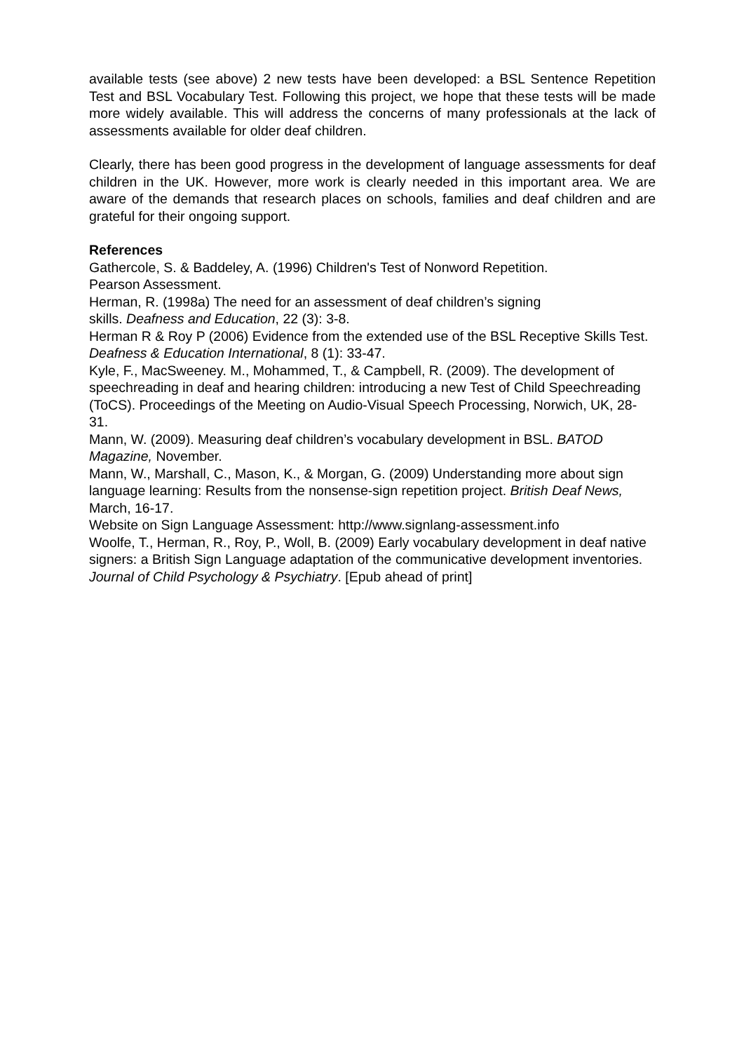available tests (see above) 2 new tests have been developed: a BSL Sentence Repetition Test and BSL Vocabulary Test. Following this project, we hope that these tests will be made more widely available. This will address the concerns of many professionals at the lack of assessments available for older deaf children.
Clearly, there has been good progress in the development of language assessments for deaf children in the UK. However, more work is clearly needed in this important area. We are aware of the demands that research places on schools, families and deaf children and are grateful for their ongoing support.
References
Gathercole, S. & Baddeley, A. (1996) Children's Test of Nonword Repetition.
Pearson Assessment.
Herman, R. (1998a) The need for an assessment of deaf children’s signing
skills. Deafness and Education, 22 (3): 3-8.
Herman R & Roy P (2006) Evidence from the extended use of the BSL Receptive Skills Test. Deafness & Education International, 8 (1): 33-47.
Kyle, F., MacSweeney. M., Mohammed, T., & Campbell, R. (2009). The development of speechreading in deaf and hearing children: introducing a new Test of Child Speechreading (ToCS). Proceedings of the Meeting on Audio-Visual Speech Processing, Norwich, UK, 28-31.
Mann, W. (2009). Measuring deaf children’s vocabulary development in BSL. BATOD Magazine, November.
Mann, W., Marshall, C., Mason, K., & Morgan, G. (2009) Understanding more about sign language learning: Results from the nonsense-sign repetition project. British Deaf News, March, 16-17.
Website on Sign Language Assessment: http://www.signlang-assessment.info
Woolfe, T., Herman, R., Roy, P., Woll, B. (2009) Early vocabulary development in deaf native signers: a British Sign Language adaptation of the communicative development inventories. Journal of Child Psychology & Psychiatry. [Epub ahead of print]